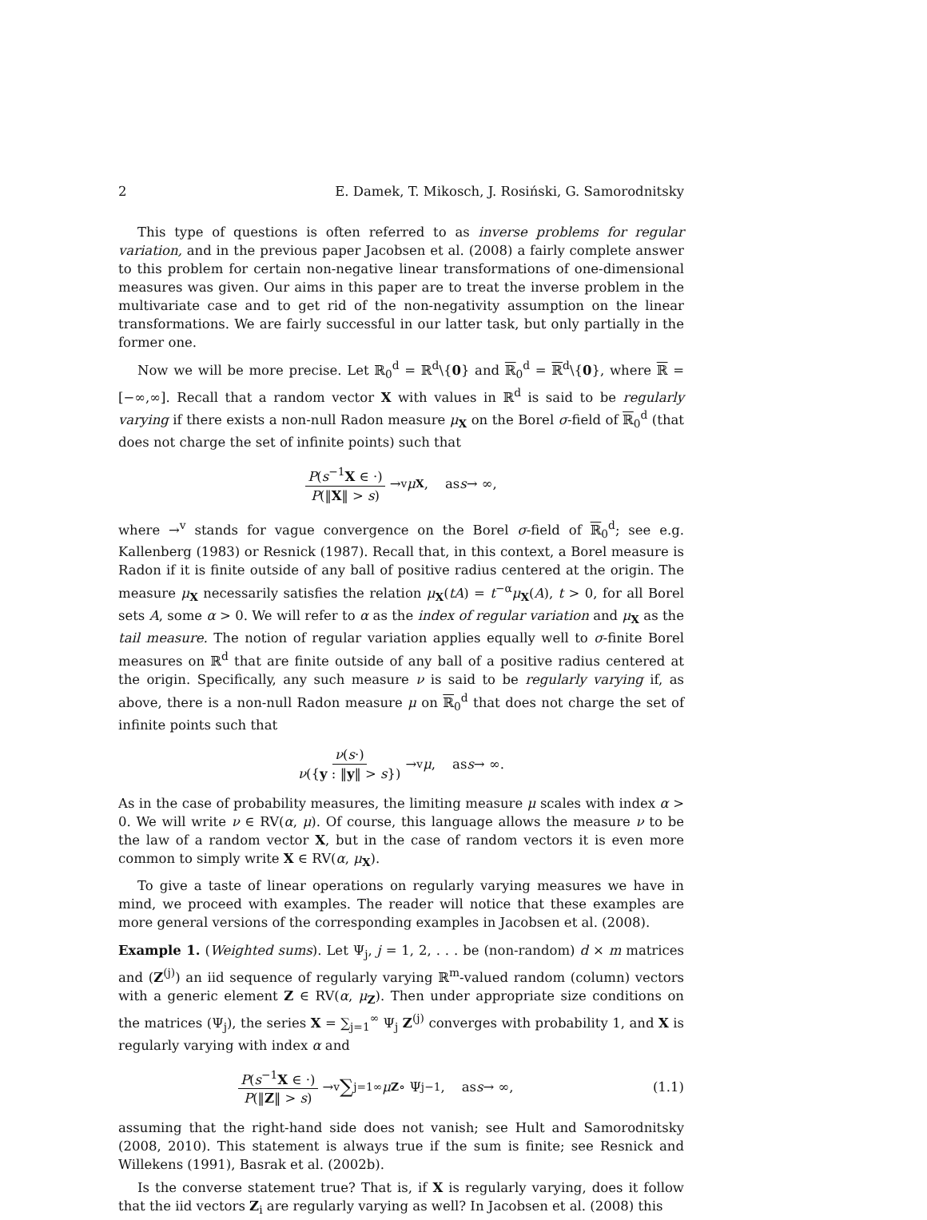2 E. Damek, T. Mikosch, J. Rosiński, G. Samorodnitsky
This type of questions is often referred to as inverse problems for regular variation, and in the previous paper Jacobsen et al. (2008) a fairly complete answer to this problem for certain non-negative linear transformations of one-dimensional measures was given. Our aims in this paper are to treat the inverse problem in the multivariate case and to get rid of the non-negativity assumption on the linear transformations. We are fairly successful in our latter task, but only partially in the former one.
Now we will be more precise. Let ℝ<sub>0</sub><sup>d</sup> = ℝ<sup>d</sup>\{0} and ℝ<sub>0</sub><sup>d</sup> = ℝ<sup>d</sup>\{0}, where ℝ = [−∞,∞]. Recall that a random vector X with values in ℝ<sup>d</sup> is said to be regularly varying if there exists a non-null Radon measure μ<sub>X</sub> on the Borel σ-field of ℝ<sub>0</sub><sup>d</sup> (that does not charge the set of infinite points) such that
P(s<sup>−1</sup>X ∈ ·) P(‖X‖ > s) →<sup>v</sup> μ<sub>X</sub> , as s → ∞,
where →<sup>v</sup> stands for vague convergence on the Borel σ-field of ℝ<sub>0</sub><sup>d</sup>; see e.g. Kallenberg (1983) or Resnick (1987). Recall that, in this context, a Borel measure is Radon if it is finite outside of any ball of positive radius centered at the origin. The measure μ<sub>X</sub> necessarily satisfies the relation μ<sub>X</sub>(tA) = t<sup>−α</sup>μ<sub>X</sub>(A), t > 0, for all Borel sets A, some α > 0. We will refer to α as the index of regular variation and μ<sub>X</sub> as the tail measure. The notion of regular variation applies equally well to σ-finite Borel measures on ℝ<sup>d</sup> that are finite outside of any ball of a positive radius centered at the origin. Specifically, any such measure ν is said to be regularly varying if, as above, there is a non-null Radon measure μ on ℝ<sub>0</sub><sup>d</sup> that does not charge the set of infinite points such that
ν(s·) ν({y : ‖y‖ > s}) →<sup>v</sup> μ , as s → ∞.
As in the case of probability measures, the limiting measure μ scales with index α > 0. We will write ν ∈ RV(α, μ). Of course, this language allows the measure ν to be the law of a random vector X, but in the case of random vectors it is even more common to simply write X ∈ RV(α, μ<sub>X</sub>).
To give a taste of linear operations on regularly varying measures we have in mind, we proceed with examples. The reader will notice that these examples are more general versions of the corresponding examples in Jacobsen et al. (2008).
Example 1. (Weighted sums). Let Ψ<sub>j</sub>, j = 1, 2, . . . be (non-random) d × m matrices and (Z<sup>(j)</sup>) an iid sequence of regularly varying ℝ<sup>m</sup>-valued random (column) vectors with a generic element Z ∈ RV(α, μ<sub>Z</sub>). Then under appropriate size conditions on the matrices (Ψ<sub>j</sub>), the series X = ∑<sub>j=1</sub><sup>∞</sup> Ψ<sub>j</sub> Z<sup>(j)</sup> converges with probability 1, and X is regularly varying with index α and
P(s<sup>−1</sup>X ∈ ·) P(‖Z‖ > s) →<sup>v</sup> ∑<sub>j=1</sub><sup>∞</sup> μ<sub>Z</sub> ∘ Ψ<sub>j</sub><sup>−1</sup> , as s → ∞, (1.1)
assuming that the right-hand side does not vanish; see Hult and Samorodnitsky (2008, 2010). This statement is always true if the sum is finite; see Resnick and Willekens (1991), Basrak et al. (2002b).
Is the converse statement true? That is, if X is regularly varying, does it follow that the iid vectors Z<sub>i</sub> are regularly varying as well? In Jacobsen et al. (2008) this